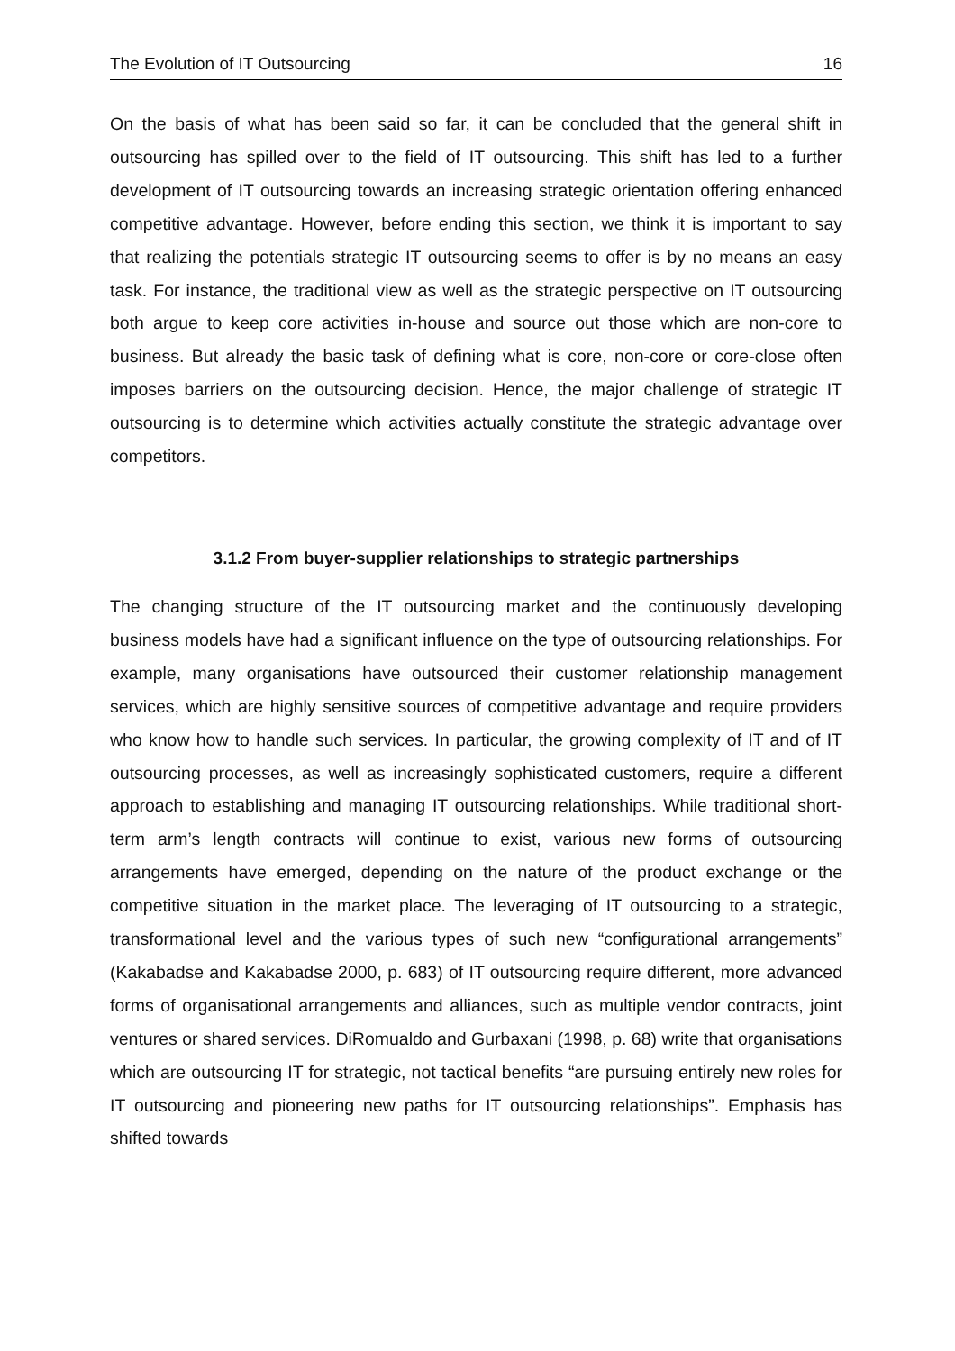The Evolution of IT Outsourcing 16
On the basis of what has been said so far, it can be concluded that the general shift in outsourcing has spilled over to the field of IT outsourcing. This shift has led to a further development of IT outsourcing towards an increasing strategic orientation offering enhanced competitive advantage. However, before ending this section, we think it is important to say that realizing the potentials strategic IT outsourcing seems to offer is by no means an easy task. For instance, the traditional view as well as the strategic perspective on IT outsourcing both argue to keep core activities in-house and source out those which are non-core to business. But already the basic task of defining what is core, non-core or core-close often imposes barriers on the outsourcing decision. Hence, the major challenge of strategic IT outsourcing is to determine which activities actually constitute the strategic advantage over competitors.
3.1.2 From buyer-supplier relationships to strategic partnerships
The changing structure of the IT outsourcing market and the continuously developing business models have had a significant influence on the type of outsourcing relationships. For example, many organisations have outsourced their customer relationship management services, which are highly sensitive sources of competitive advantage and require providers who know how to handle such services. In particular, the growing complexity of IT and of IT outsourcing processes, as well as increasingly sophisticated customers, require a different approach to establishing and managing IT outsourcing relationships. While traditional short-term arm’s length contracts will continue to exist, various new forms of outsourcing arrangements have emerged, depending on the nature of the product exchange or the competitive situation in the market place. The leveraging of IT outsourcing to a strategic, transformational level and the various types of such new “configurational arrangements” (Kakabadse and Kakabadse 2000, p. 683) of IT outsourcing require different, more advanced forms of organisational arrangements and alliances, such as multiple vendor contracts, joint ventures or shared services. DiRomualdo and Gurbaxani (1998, p. 68) write that organisations which are outsourcing IT for strategic, not tactical benefits “are pursuing entirely new roles for IT outsourcing and pioneering new paths for IT outsourcing relationships”. Emphasis has shifted towards